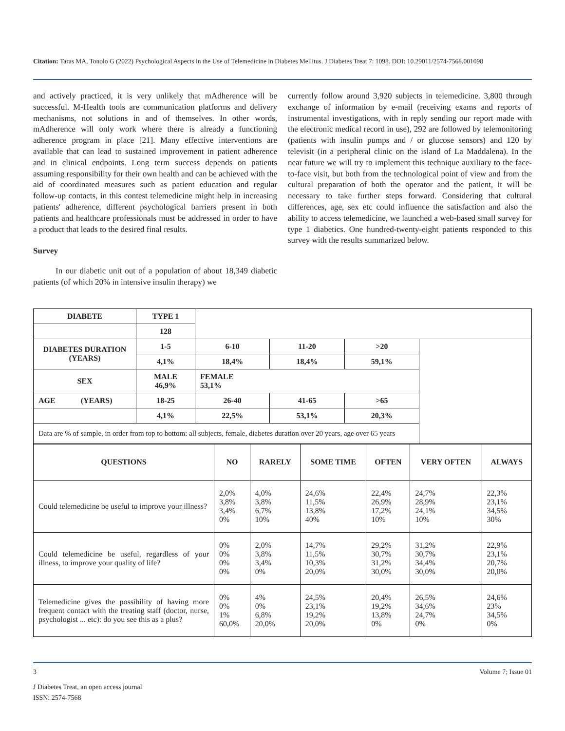Citation: Taras MA, Tonolo G (2022) Psychological Aspects in the Use of Telemedicine in Diabetes Mellitus. J Diabetes Treat 7: 1098. DOI: 10.29011/2574-7568.001098
and actively practiced, it is very unlikely that mAdherence will be successful. M-Health tools are communication platforms and delivery mechanisms, not solutions in and of themselves. In other words, mAdherence will only work where there is already a functioning adherence program in place [21]. Many effective interventions are available that can lead to sustained improvement in patient adherence and in clinical endpoints. Long term success depends on patients assuming responsibility for their own health and can be achieved with the aid of coordinated measures such as patient education and regular follow-up contacts, in this contest telemedicine might help in increasing patients' adherence, different psychological barriers present in both patients and healthcare professionals must be addressed in order to have a product that leads to the desired final results.
Survey
In our diabetic unit out of a population of about 18,349 diabetic patients (of which 20% in intensive insulin therapy) we
currently follow around 3,920 subjects in telemedicine. 3,800 through exchange of information by e-mail (receiving exams and reports of instrumental investigations, with in reply sending our report made with the electronic medical record in use), 292 are followed by telemonitoring (patients with insulin pumps and / or glucose sensors) and 120 by televisit (in a peripheral clinic on the island of La Maddalena). In the near future we will try to implement this technique auxiliary to the face-to-face visit, but both from the technological point of view and from the cultural preparation of both the operator and the patient, it will be necessary to take further steps forward. Considering that cultural differences, age, sex etc could influence the satisfaction and also the ability to access telemedicine, we launched a web-based small survey for type 1 diabetics. One hundred-twenty-eight patients responded to this survey with the results summarized below.
| DIABETE | TYPE 1 | | | | |
| | 128 | | | | |
| DIABETES DURATION (YEARS) | 1-5 | 6-10 | 11-20 | >20 | |
| | 4,1% | 18,4% | 18,4% | 59,1% | |
| SEX | MALE 46,9% | FEMALE 53,1% | | | |
| AGE (YEARS) | 18-25 | 26-40 | 41-65 | >65 | |
| | 4,1% | 22,5% | 53,1% | 20,3% | |
| Data are % of sample, in order from top to bottom: all subjects, female, diabetes duration over 20 years, age over 65 years | | | | | |
| QUESTIONS | NO | RARELY | SOME TIME | OFTEN | VERY OFTEN | ALWAYS |
| --- | --- | --- | --- | --- | --- | --- |
| Could telemedicine be useful to improve your illness? | 2,0% 3,8% 3,4% 0% | 4,0% 3,8% 6,7% 10% | 24,6% 11,5% 13,8% 40% | 22,4% 26,9% 17,2% 10% | 24,7% 28,9% 24,1% 10% | 22,3% 23,1% 34,5% 30% |
| Could telemedicine be useful, regardless of your illness, to improve your quality of life? | 0% 0% 0% 0% | 2,0% 3,8% 3,4% 0% | 14,7% 11,5% 10,3% 20,0% | 29,2% 30,7% 31,2% 30,0% | 31,2% 30,7% 34,4% 30,0% | 22,9% 23,1% 20,7% 20,0% |
| Telemedicine gives the possibility of having more frequent contact with the treating staff (doctor, nurse, psychologist ... etc): do you see this as a plus? | 0% 0% 1% 60,0% | 4% 0% 6,8% 20,0% | 24,5% 23,1% 19,2% 20,0% | 20,4% 19,2% 13,8% 0% | 26,5% 34,6% 24,7% 0% | 24,6% 23% 34,5% 0% |
3 Volume 7; Issue 01
J Diabetes Treat, an open access journal
ISSN: 2574-7568